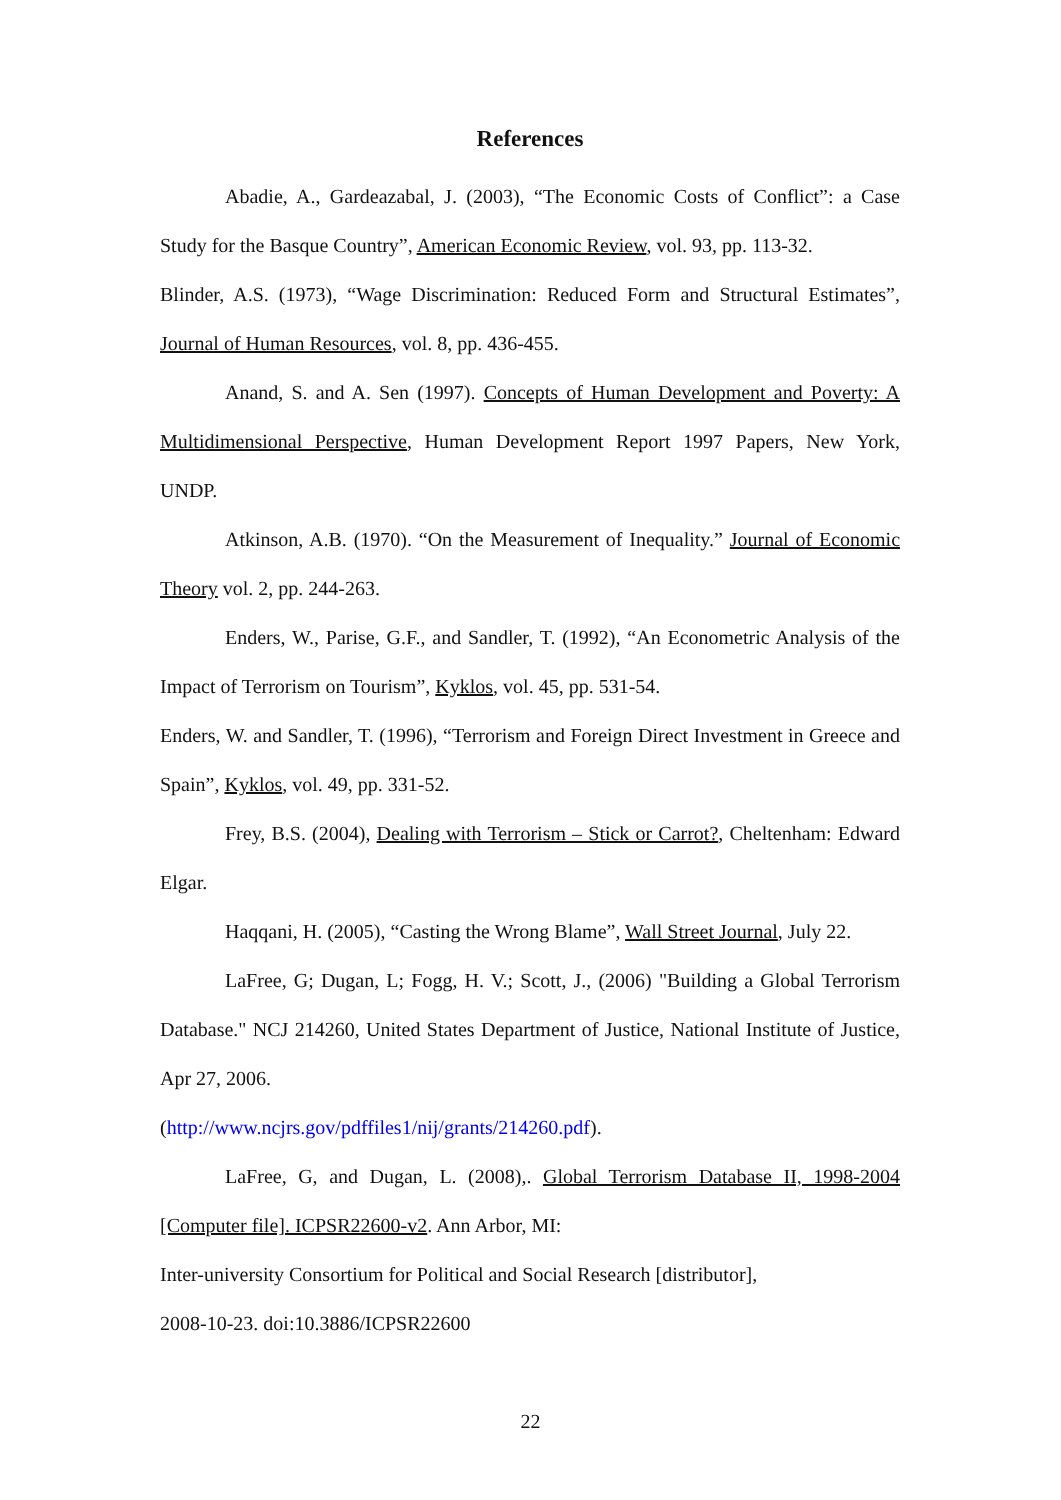References
Abadie, A., Gardeazabal, J. (2003), “The Economic Costs of Conflict”: a Case Study for the Basque Country”, American Economic Review, vol. 93, pp. 113-32.
Blinder, A.S. (1973), “Wage Discrimination: Reduced Form and Structural Estimates”, Journal of Human Resources, vol. 8, pp. 436-455.
Anand, S. and A. Sen (1997). Concepts of Human Development and Poverty: A Multidimensional Perspective, Human Development Report 1997 Papers, New York, UNDP.
Atkinson, A.B. (1970). “On the Measurement of Inequality.” Journal of Economic Theory vol. 2, pp. 244-263.
Enders, W., Parise, G.F., and Sandler, T. (1992), “An Econometric Analysis of the Impact of Terrorism on Tourism”, Kyklos, vol. 45, pp. 531-54.
Enders, W. and Sandler, T. (1996), “Terrorism and Foreign Direct Investment in Greece and Spain”, Kyklos, vol. 49, pp. 331-52.
Frey, B.S. (2004), Dealing with Terrorism – Stick or Carrot?, Cheltenham: Edward Elgar.
Haqqani, H. (2005), “Casting the Wrong Blame”, Wall Street Journal, July 22.
LaFree, G; Dugan, L; Fogg, H. V.; Scott, J., (2006) "Building a Global Terrorism Database." NCJ 214260, United States Department of Justice, National Institute of Justice, Apr 27, 2006.
(http://www.ncjrs.gov/pdffiles1/nij/grants/214260.pdf).
LaFree, G, and Dugan, L. (2008),. Global Terrorism Database II, 1998-2004 [Computer file]. ICPSR22600-v2. Ann Arbor, MI:
Inter-university Consortium for Political and Social Research [distributor],
2008-10-23. doi:10.3886/ICPSR22600
22